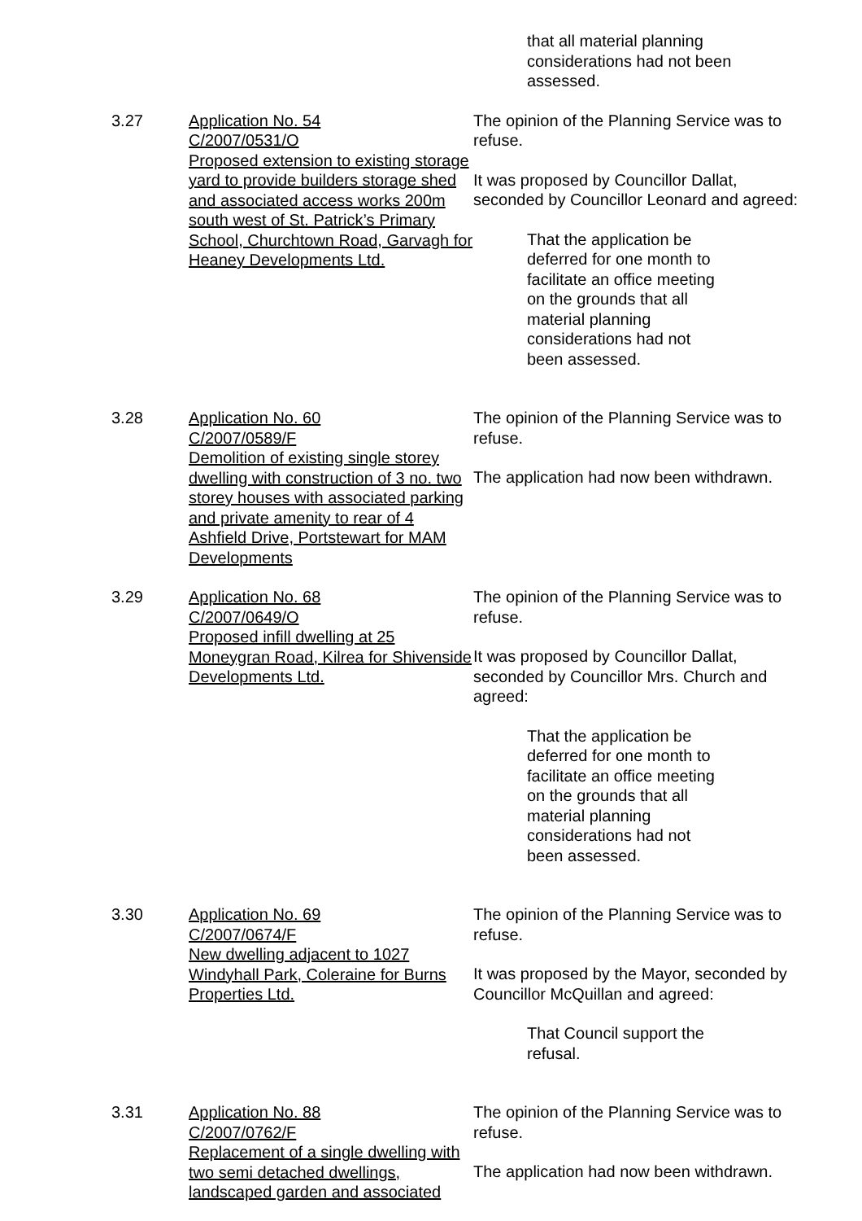that all material planning considerations had not been assessed.
3.27 Application No. 54
C/2007/0531/O
Proposed extension to existing storage yard to provide builders storage shed and associated access works 200m south west of St. Patrick’s Primary School, Churchtown Road, Garvagh for Heaney Developments Ltd.
The opinion of the Planning Service was to refuse.
It was proposed by Councillor Dallat, seconded by Councillor Leonard and agreed:
That the application be deferred for one month to facilitate an office meeting on the grounds that all material planning considerations had not been assessed.
3.28 Application No. 60
C/2007/0589/F
Demolition of existing single storey dwelling with construction of 3 no. two storey houses with associated parking and private amenity to rear of 4 Ashfield Drive, Portstewart for MAM Developments
The opinion of the Planning Service was to refuse.
The application had now been withdrawn.
3.29 Application No. 68
C/2007/0649/O
Proposed infill dwelling at 25 Moneygran Road, Kilrea for Shivenside Developments Ltd.
The opinion of the Planning Service was to refuse.
It was proposed by Councillor Dallat, seconded by Councillor Mrs. Church and agreed:
That the application be deferred for one month to facilitate an office meeting on the grounds that all material planning considerations had not been assessed.
3.30 Application No. 69
C/2007/0674/F
New dwelling adjacent to 1027 Windyhall Park, Coleraine for Burns Properties Ltd.
The opinion of the Planning Service was to refuse.
It was proposed by the Mayor, seconded by Councillor McQuillan and agreed:
That Council support the refusal.
3.31 Application No. 88
C/2007/0762/F
Replacement of a single dwelling with two semi detached dwellings, landscaped garden and associated
The opinion of the Planning Service was to refuse.
The application had now been withdrawn.